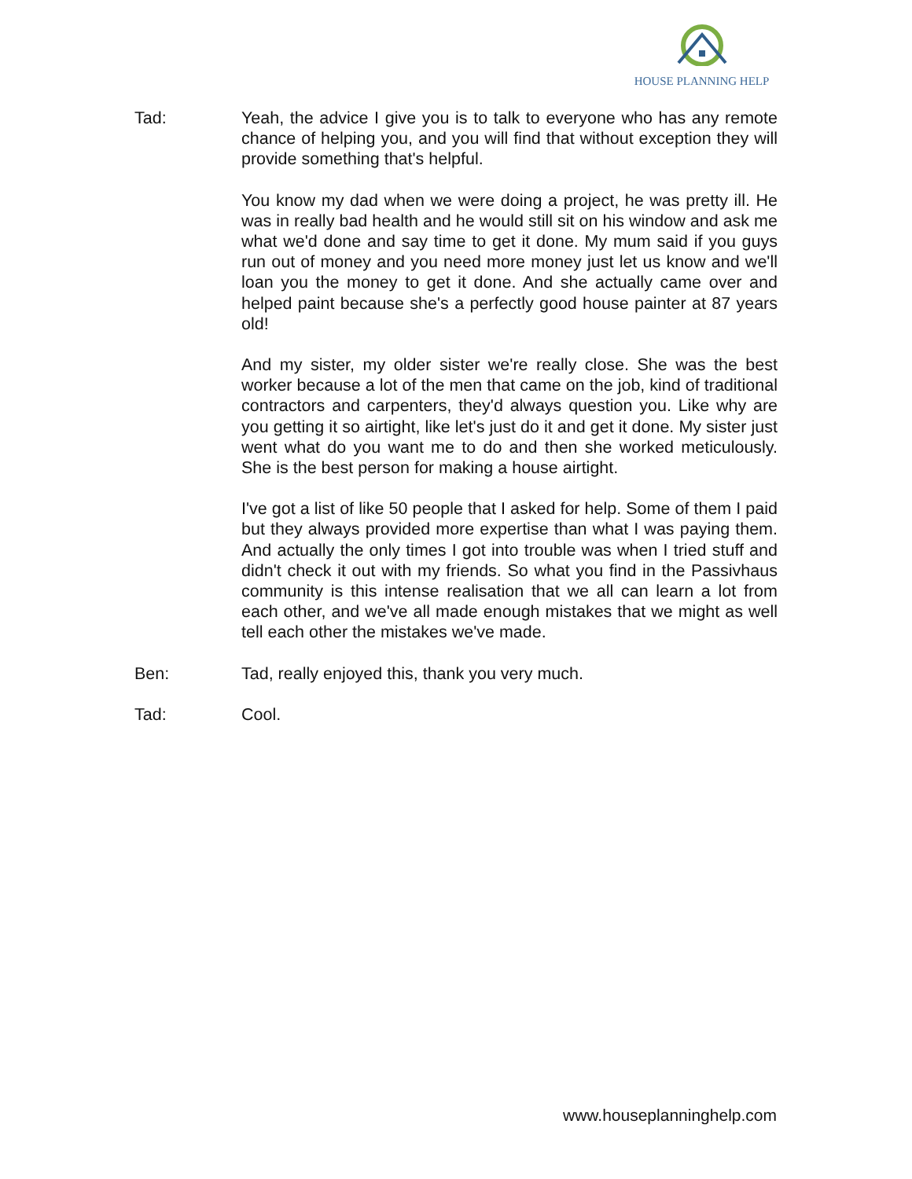HOUSE PLANNING HELP
Tad: Yeah, the advice I give you is to talk to everyone who has any remote chance of helping you, and you will find that without exception they will provide something that's helpful.
You know my dad when we were doing a project, he was pretty ill. He was in really bad health and he would still sit on his window and ask me what we'd done and say time to get it done. My mum said if you guys run out of money and you need more money just let us know and we'll loan you the money to get it done. And she actually came over and helped paint because she's a perfectly good house painter at 87 years old!
And my sister, my older sister we're really close. She was the best worker because a lot of the men that came on the job, kind of traditional contractors and carpenters, they'd always question you. Like why are you getting it so airtight, like let's just do it and get it done. My sister just went what do you want me to do and then she worked meticulously. She is the best person for making a house airtight.
I've got a list of like 50 people that I asked for help. Some of them I paid but they always provided more expertise than what I was paying them. And actually the only times I got into trouble was when I tried stuff and didn't check it out with my friends. So what you find in the Passivhaus community is this intense realisation that we all can learn a lot from each other, and we've all made enough mistakes that we might as well tell each other the mistakes we've made.
Ben: Tad, really enjoyed this, thank you very much.
Tad: Cool.
www.houseplanninghelp.com